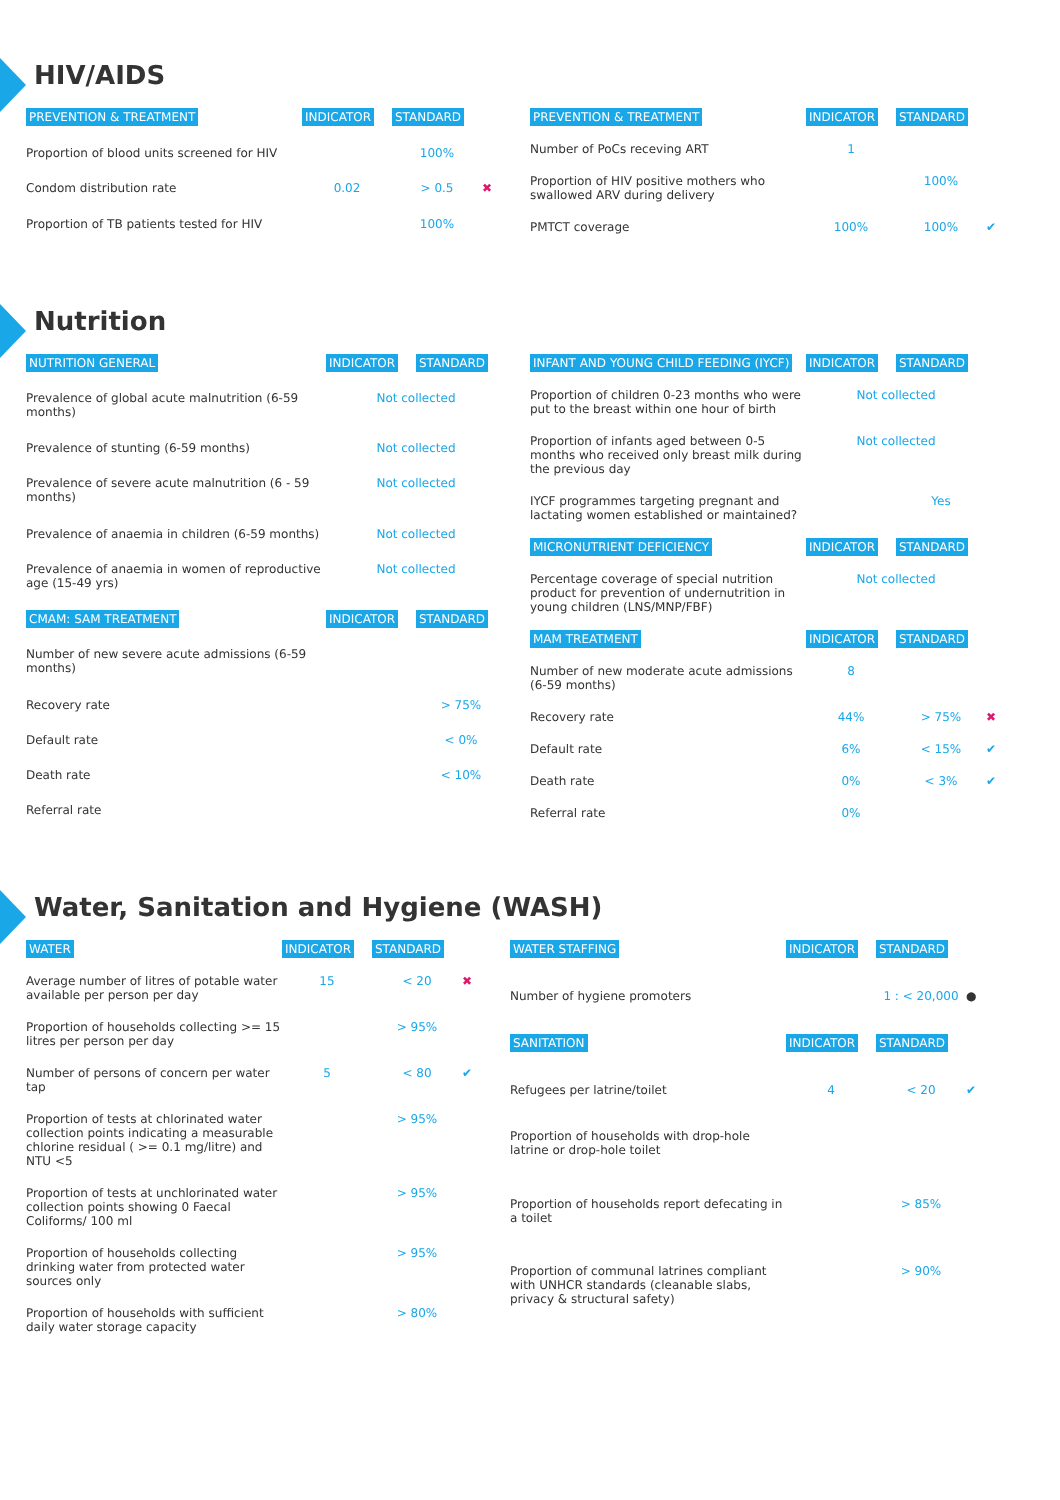HIV/AIDS
| PREVENTION & TREATMENT | INDICATOR | STANDARD | |
| --- | --- | --- | --- |
| Proportion of blood units screened for HIV | | 100% | |
| Condom distribution rate | 0.02 | > 0.5 | ✖ |
| Proportion of TB patients tested for HIV | | 100% | |
| PREVENTION & TREATMENT | INDICATOR | STANDARD | |
| --- | --- | --- | --- |
| Number of PoCs receving ART | 1 | | |
| Proportion of HIV positive mothers who swallowed ARV during delivery | | 100% | |
| PMTCT coverage | 100% | 100% | ✔ |
Nutrition
| NUTRITION GENERAL | INDICATOR | STANDARD | |
| --- | --- | --- | --- |
| Prevalence of global acute malnutrition (6-59 months) | Not collected | | |
| Prevalence of stunting (6-59 months) | Not collected | | |
| Prevalence of severe acute malnutrition (6 - 59 months) | Not collected | | |
| Prevalence of anaemia in children (6-59 months) | Not collected | | |
| Prevalence of anaemia in women of reproductive age (15-49 yrs) | Not collected | | |
| CMAM: SAM TREATMENT | INDICATOR | STANDARD | |
| Number of new severe acute admissions (6-59 months) | | | |
| Recovery rate | | > 75% | |
| Default rate | | < 0% | |
| Death rate | | < 10% | |
| Referral rate | | | |
| INFANT AND YOUNG CHILD FEEDING (IYCF) | INDICATOR | STANDARD | |
| --- | --- | --- | --- |
| Proportion of children 0-23 months who were put to the breast within one hour of birth | Not collected | | |
| Proportion of infants aged between 0-5 months who received only breast milk during the previous day | Not collected | | |
| IYCF programmes targeting pregnant and lactating women established or maintained? | | Yes | |
| MICRONUTRIENT DEFICIENCY | INDICATOR | STANDARD | |
| Percentage coverage of special nutrition product for prevention of undernutrition in young children (LNS/MNP/FBF) | Not collected | | |
| MAM TREATMENT | INDICATOR | STANDARD | |
| Number of new moderate acute admissions (6-59 months) | 8 | | |
| Recovery rate | 44% | > 75% | ✖ |
| Default rate | 6% | < 15% | ✔ |
| Death rate | 0% | < 3% | ✔ |
| Referral rate | 0% | | |
Water, Sanitation and Hygiene (WASH)
| WATER | INDICATOR | STANDARD | |
| --- | --- | --- | --- |
| Average number of litres of potable water available per person per day | 15 | < 20 | ✖ |
| Proportion of households collecting >= 15 litres per person per day | | > 95% | |
| Number of persons of concern per water tap | 5 | < 80 | ✔ |
| Proportion of tests at chlorinated water collection points indicating a measurable chlorine residual ( >= 0.1 mg/litre) and NTU <5 | | > 95% | |
| Proportion of tests at unchlorinated water collection points showing 0 Faecal Coliforms/ 100 ml | | > 95% | |
| Proportion of households collecting drinking water from protected water sources only | | > 95% | |
| Proportion of households with sufficient daily water storage capacity | | > 80% | |
| WATER STAFFING | INDICATOR | STANDARD | |
| --- | --- | --- | --- |
| Number of hygiene promoters | | 1 : < 20,000 | ● |
| SANITATION | INDICATOR | STANDARD | |
| Refugees per latrine/toilet | 4 | < 20 | ✔ |
| Proportion of households with drop-hole latrine or drop-hole toilet | | | |
| Proportion of households report defecating in a toilet | | > 85% | |
| Proportion of communal latrines compliant with UNHCR standards (cleanable slabs, privacy & structural safety) | | > 90% | |